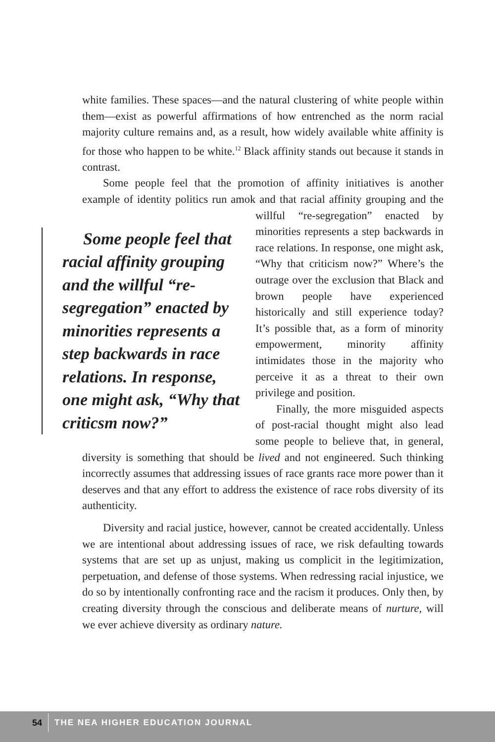white families. These spaces—and the natural clustering of white people within them—exist as powerful affirmations of how entrenched as the norm racial majority culture remains and, as a result, how widely available white affinity is for those who happen to be white.<sup>12</sup> Black affinity stands out because it stands in contrast.
Some people feel that the promotion of affinity initiatives is another example of identity politics run amok and that racial affinity grouping and Some people feel that racial affinity grouping and the willful “re-segregation” enacted by minorities represents a step backwards in race relations. In response, one might ask, “Why that criticsm now?” the willful “re-segregation” enacted by minorities represents a step backwards in race relations. In response, one might ask, “Why that criticism now?” Where’s the outrage over the exclusion that Black and brown people have experienced historically and still experience today? It’s possible that, as a form of minority empowerment, minority affinity intimidates those in the majority who perceive it as a threat to their own privilege and position.
Finally, the more misguided aspects of post-racial thought might also lead some people to believe that, in general, diversity is something that should be lived and not engineered. Such thinking incorrectly assumes that addressing issues of race grants race more power than it deserves and that any effort to address the existence of race robs diversity of its authenticity.
Diversity and racial justice, however, cannot be created accidentally. Unless we are intentional about addressing issues of race, we risk defaulting towards systems that are set up as unjust, making us complicit in the legitimization, perpetuation, and defense of those systems. When redressing racial injustice, we do so by intentionally confronting race and the racism it produces. Only then, by creating diversity through the conscious and deliberate means of nurture, will we ever achieve diversity as ordinary nature.
54
THE NEA HIGHER EDUCATION JOURNAL